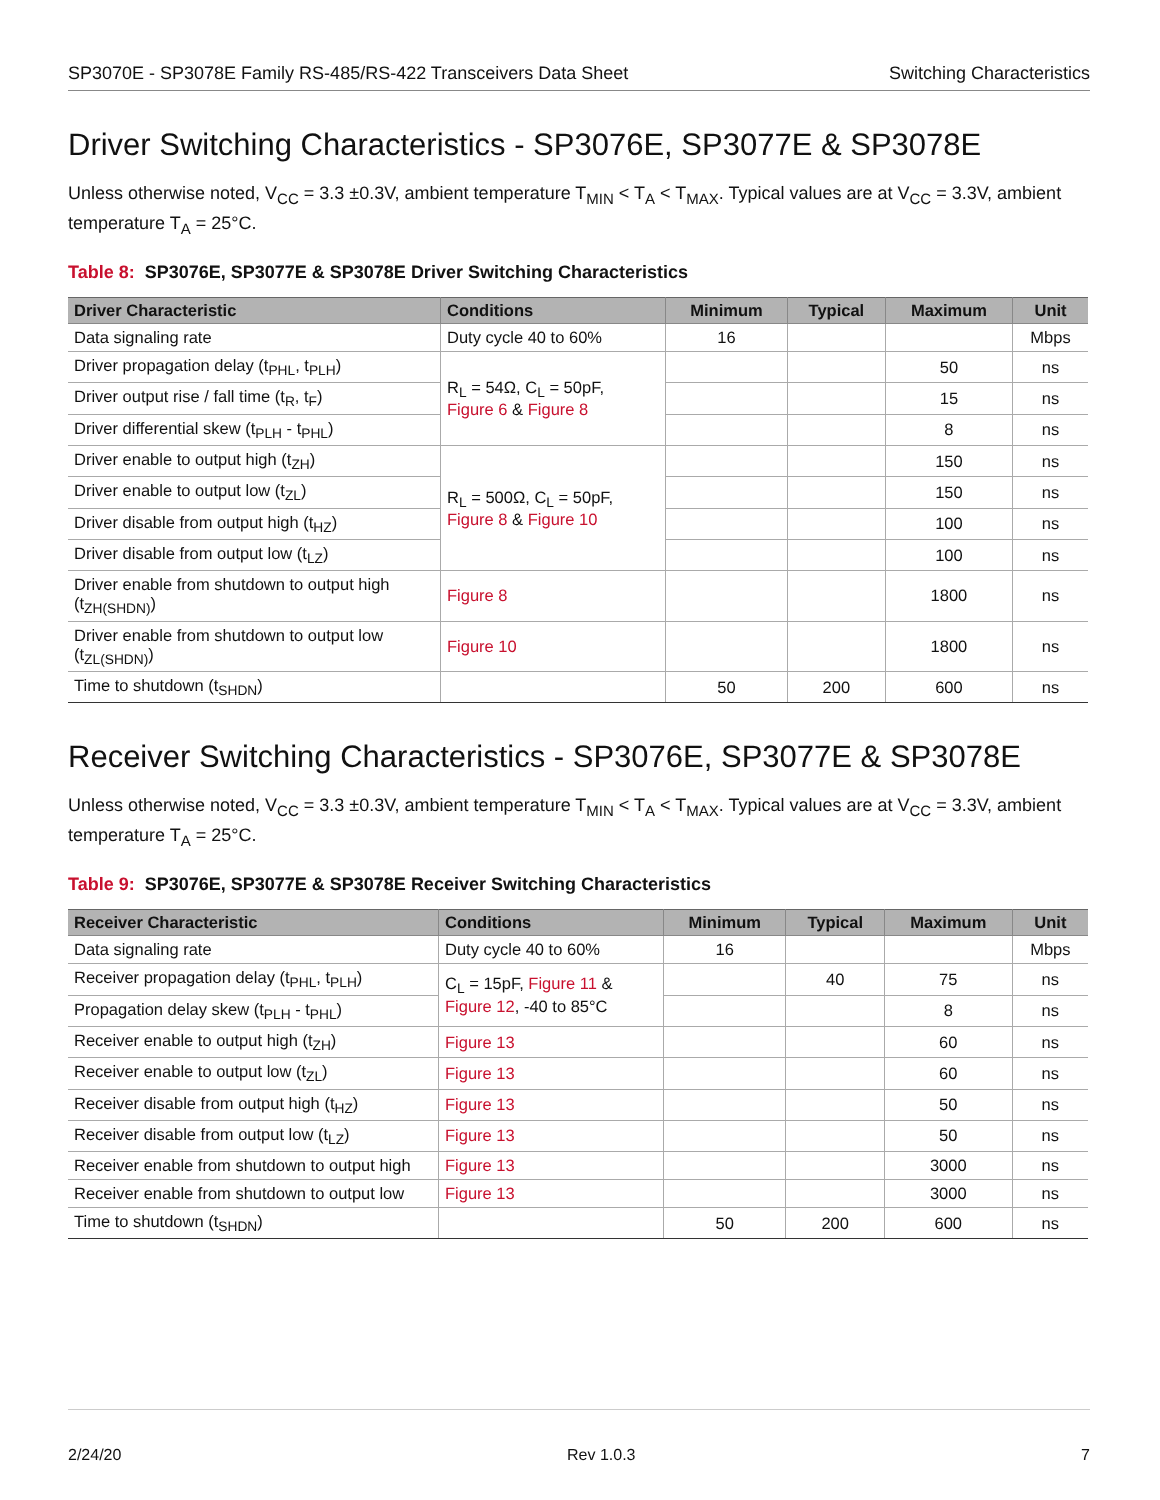SP3070E - SP3078E Family RS-485/RS-422 Transceivers Data Sheet Switching Characteristics
Driver Switching Characteristics - SP3076E, SP3077E & SP3078E
Unless otherwise noted, V<sub>CC</sub> = 3.3 ±0.3V, ambient temperature T<sub>MIN</sub> < T<sub>A</sub> < T<sub>MAX</sub>. Typical values are at V<sub>CC</sub> = 3.3V, ambient temperature T<sub>A</sub> = 25°C.
Table 8: SP3076E, SP3077E & SP3078E Driver Switching Characteristics
| Driver Characteristic | Conditions | Minimum | Typical | Maximum | Unit |
| --- | --- | --- | --- | --- | --- |
| Data signaling rate | Duty cycle 40 to 60% | 16 | | | Mbps |
| Driver propagation delay (t<sub>PHL</sub>, t<sub>PLH</sub>) | R<sub>L</sub> = 54Ω, C<sub>L</sub> = 50pF, Figure 6 & Figure 8 | | | 50 | ns |
| Driver output rise / fall time (t<sub>R</sub>, t<sub>F</sub>) | | | | 15 | ns |
| Driver differential skew (t<sub>PLH</sub> - t<sub>PHL</sub>) | | | | 8 | ns |
| Driver enable to output high (t<sub>ZH</sub>) | R<sub>L</sub> = 500Ω, C<sub>L</sub> = 50pF, Figure 8 & Figure 10 | | | 150 | ns |
| Driver enable to output low (t<sub>ZL</sub>) | | | | 150 | ns |
| Driver disable from output high (t<sub>HZ</sub>) | | | | 100 | ns |
| Driver disable from output low (t<sub>LZ</sub>) | | | | 100 | ns |
| Driver enable from shutdown to output high (t<sub>ZH(SHDN)</sub>) | Figure 8 | | | 1800 | ns |
| Driver enable from shutdown to output low (t<sub>ZL(SHDN)</sub>) | Figure 10 | | | 1800 | ns |
| Time to shutdown (t<sub>SHDN</sub>) | | 50 | 200 | 600 | ns |
Receiver Switching Characteristics - SP3076E, SP3077E & SP3078E
Unless otherwise noted, V<sub>CC</sub> = 3.3 ±0.3V, ambient temperature T<sub>MIN</sub> < T<sub>A</sub> < T<sub>MAX</sub>. Typical values are at V<sub>CC</sub> = 3.3V, ambient temperature T<sub>A</sub> = 25°C.
Table 9: SP3076E, SP3077E & SP3078E Receiver Switching Characteristics
| Receiver Characteristic | Conditions | Minimum | Typical | Maximum | Unit |
| --- | --- | --- | --- | --- | --- |
| Data signaling rate | Duty cycle 40 to 60% | 16 | | | Mbps |
| Receiver propagation delay (t<sub>PHL</sub>, t<sub>PLH</sub>) | C<sub>L</sub> = 15pF, Figure 11 & Figure 12 , -40 to 85°C | | 40 | 75 | ns |
| Propagation delay skew (t<sub>PLH</sub> - t<sub>PHL</sub>) | | | | 8 | ns |
| Receiver enable to output high (t<sub>ZH</sub>) | Figure 13 | | | 60 | ns |
| Receiver enable to output low (t<sub>ZL</sub>) | Figure 13 | | | 60 | ns |
| Receiver disable from output high (t<sub>HZ</sub>) | Figure 13 | | | 50 | ns |
| Receiver disable from output low (t<sub>LZ</sub>) | Figure 13 | | | 50 | ns |
| Receiver enable from shutdown to output high | Figure 13 | | | 3000 | ns |
| Receiver enable from shutdown to output low | Figure 13 | | | 3000 | ns |
| Time to shutdown (t<sub>SHDN</sub>) | | 50 | 200 | 600 | ns |
2/24/20 Rev 1.0.3 7